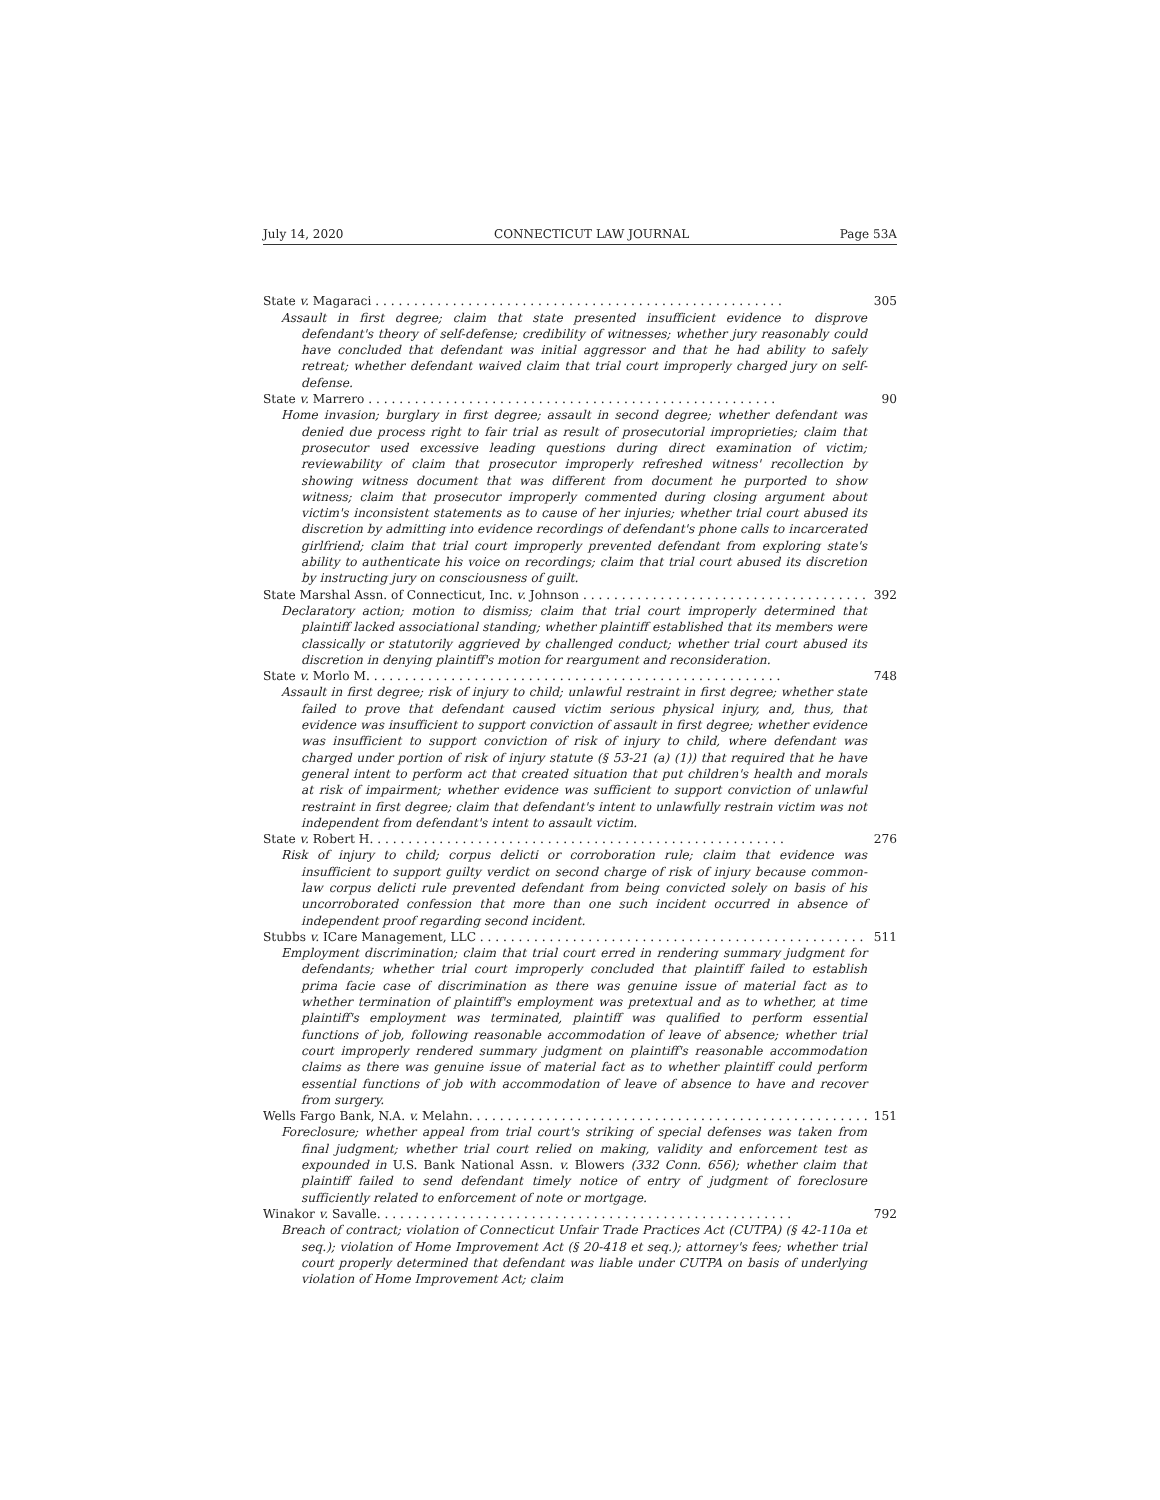July 14, 2020 CONNECTICUT LAW JOURNAL Page 53A
State v. Magaraci 305
Assault in first degree; claim that state presented insufficient evidence to disprove defendant's theory of self-defense; credibility of witnesses; whether jury reasonably could have concluded that defendant was initial aggressor and that he had ability to safely retreat; whether defendant waived claim that trial court improperly charged jury on self-defense.
State v. Marrero 90
Home invasion; burglary in first degree; assault in second degree; whether defendant was denied due process right to fair trial as result of prosecutorial improprieties; claim that prosecutor used excessive leading questions during direct examination of victim; reviewability of claim that prosecutor improperly refreshed witness' recollection by showing witness document that was different from document he purported to show witness; claim that prosecutor improperly commented during closing argument about victim's inconsistent statements as to cause of her injuries; whether trial court abused its discretion by admitting into evidence recordings of defendant's phone calls to incarcerated girlfriend; claim that trial court improperly prevented defendant from exploring state's ability to authenticate his voice on recordings; claim that trial court abused its discretion by instructing jury on consciousness of guilt.
State Marshal Assn. of Connecticut, Inc. v. Johnson 392
Declaratory action; motion to dismiss; claim that trial court improperly determined that plaintiff lacked associational standing; whether plaintiff established that its members were classically or statutorily aggrieved by challenged conduct; whether trial court abused its discretion in denying plaintiff's motion for reargument and reconsideration.
State v. Morlo M. 748
Assault in first degree; risk of injury to child; unlawful restraint in first degree; whether state failed to prove that defendant caused victim serious physical injury, and, thus, that evidence was insufficient to support conviction of assault in first degree; whether evidence was insufficient to support conviction of risk of injury to child, where defendant was charged under portion of risk of injury statute (§ 53-21 (a) (1)) that required that he have general intent to perform act that created situation that put children's health and morals at risk of impairment; whether evidence was sufficient to support conviction of unlawful restraint in first degree; claim that defendant's intent to unlawfully restrain victim was not independent from defendant's intent to assault victim.
State v. Robert H. 276
Risk of injury to child; corpus delicti or corroboration rule; claim that evidence was insufficient to support guilty verdict on second charge of risk of injury because common-law corpus delicti rule prevented defendant from being convicted solely on basis of his uncorroborated confession that more than one such incident occurred in absence of independent proof regarding second incident.
Stubbs v. ICare Management, LLC 511
Employment discrimination; claim that trial court erred in rendering summary judgment for defendants; whether trial court improperly concluded that plaintiff failed to establish prima facie case of discrimination as there was genuine issue of material fact as to whether termination of plaintiff's employment was pretextual and as to whether, at time plaintiff's employment was terminated, plaintiff was qualified to perform essential functions of job, following reasonable accommodation of leave of absence; whether trial court improperly rendered summary judgment on plaintiff's reasonable accommodation claims as there was genuine issue of material fact as to whether plaintiff could perform essential functions of job with accommodation of leave of absence to have and recover from surgery.
Wells Fargo Bank, N.A. v. Melahn. 151
Foreclosure; whether appeal from trial court's striking of special defenses was taken from final judgment; whether trial court relied on making, validity and enforcement test as expounded in U.S. Bank National Assn. v. Blowers (332 Conn. 656); whether claim that plaintiff failed to send defendant timely notice of entry of judgment of foreclosure sufficiently related to enforcement of note or mortgage.
Winakor v. Savalle. 792
Breach of contract; violation of Connecticut Unfair Trade Practices Act (CUTPA) (§ 42-110a et seq.); violation of Home Improvement Act (§ 20-418 et seq.); attorney's fees; whether trial court properly determined that defendant was liable under CUTPA on basis of underlying violation of Home Improvement Act; claim